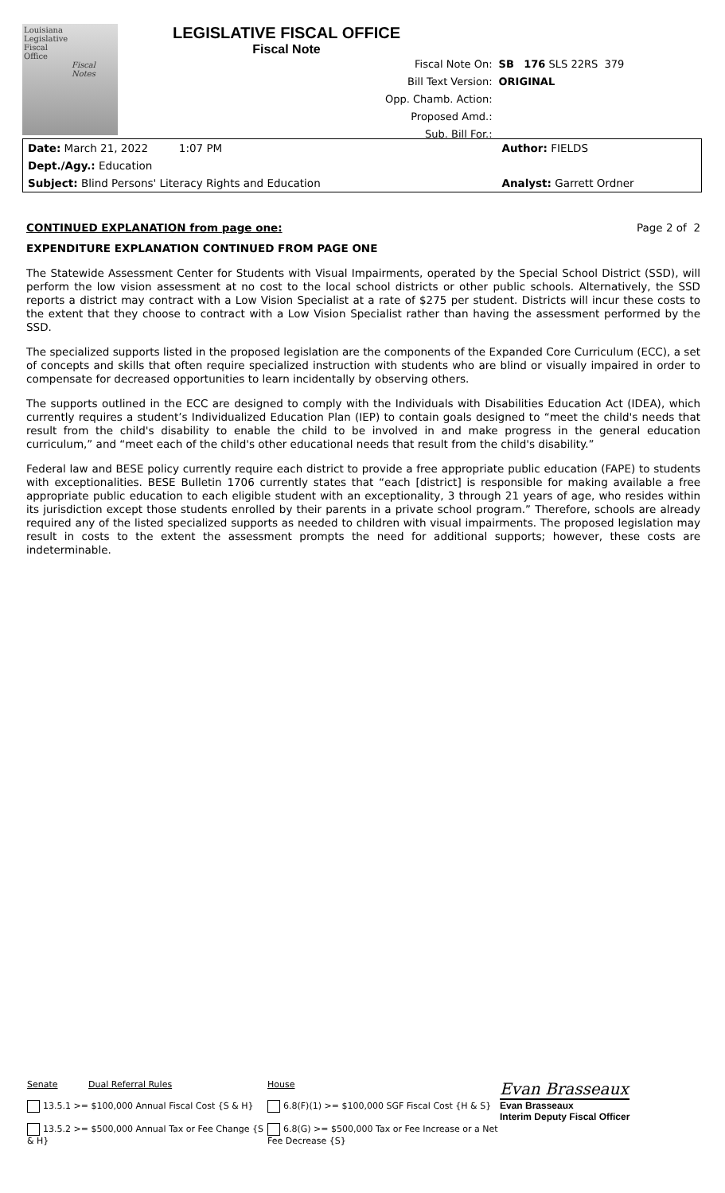Louisiana
Legislative
Fiscal
Office
Fiscal
Notes
LEGISLATIVE FISCAL OFFICE
Fiscal Note
| Fiscal Note On: | SB 176 SLS 22RS 379 |
| Bill Text Version: | ORIGINAL |
| Opp. Chamb. Action: | |
| Proposed Amd.: | |
| Sub. Bill For.: | |
| Date: March 21, 2022 1:07 PM | Author: FIELDS |
| Dept./Agy.: Education | |
| Subject: Blind Persons' Literacy Rights and Education | Analyst: Garrett Ordner |
CONTINUED EXPLANATION from page one: Page 2 of 2
EXPENDITURE EXPLANATION CONTINUED FROM PAGE ONE
The Statewide Assessment Center for Students with Visual Impairments, operated by the Special School District (SSD), will perform the low vision assessment at no cost to the local school districts or other public schools. Alternatively, the SSD reports a district may contract with a Low Vision Specialist at a rate of $275 per student. Districts will incur these costs to the extent that they choose to contract with a Low Vision Specialist rather than having the assessment performed by the SSD.
The specialized supports listed in the proposed legislation are the components of the Expanded Core Curriculum (ECC), a set of concepts and skills that often require specialized instruction with students who are blind or visually impaired in order to compensate for decreased opportunities to learn incidentally by observing others.
The supports outlined in the ECC are designed to comply with the Individuals with Disabilities Education Act (IDEA), which currently requires a student’s Individualized Education Plan (IEP) to contain goals designed to “meet the child's needs that result from the child's disability to enable the child to be involved in and make progress in the general education curriculum,” and “meet each of the child's other educational needs that result from the child's disability.”
Federal law and BESE policy currently require each district to provide a free appropriate public education (FAPE) to students with exceptionalities. BESE Bulletin 1706 currently states that “each [district] is responsible for making available a free appropriate public education to each eligible student with an exceptionality, 3 through 21 years of age, who resides within its jurisdiction except those students enrolled by their parents in a private school program.” Therefore, schools are already required any of the listed specialized supports as needed to children with visual impairments. The proposed legislation may result in costs to the extent the assessment prompts the need for additional supports; however, these costs are indeterminable.
| Senate Dual Referral Rules 13.5.1 >= $100,000 Annual Fiscal Cost {S & H} 13.5.2 >= $500,000 Annual Tax or Fee Change {S & H} | House 6.8(F)(1) >= $100,000 SGF Fiscal Cost {H & S} 6.8(G) >= $500,000 Tax or Fee Increase or a Net Fee Decrease {S} | Evan Brasseaux Evan Brasseaux Interim Deputy Fiscal Officer |